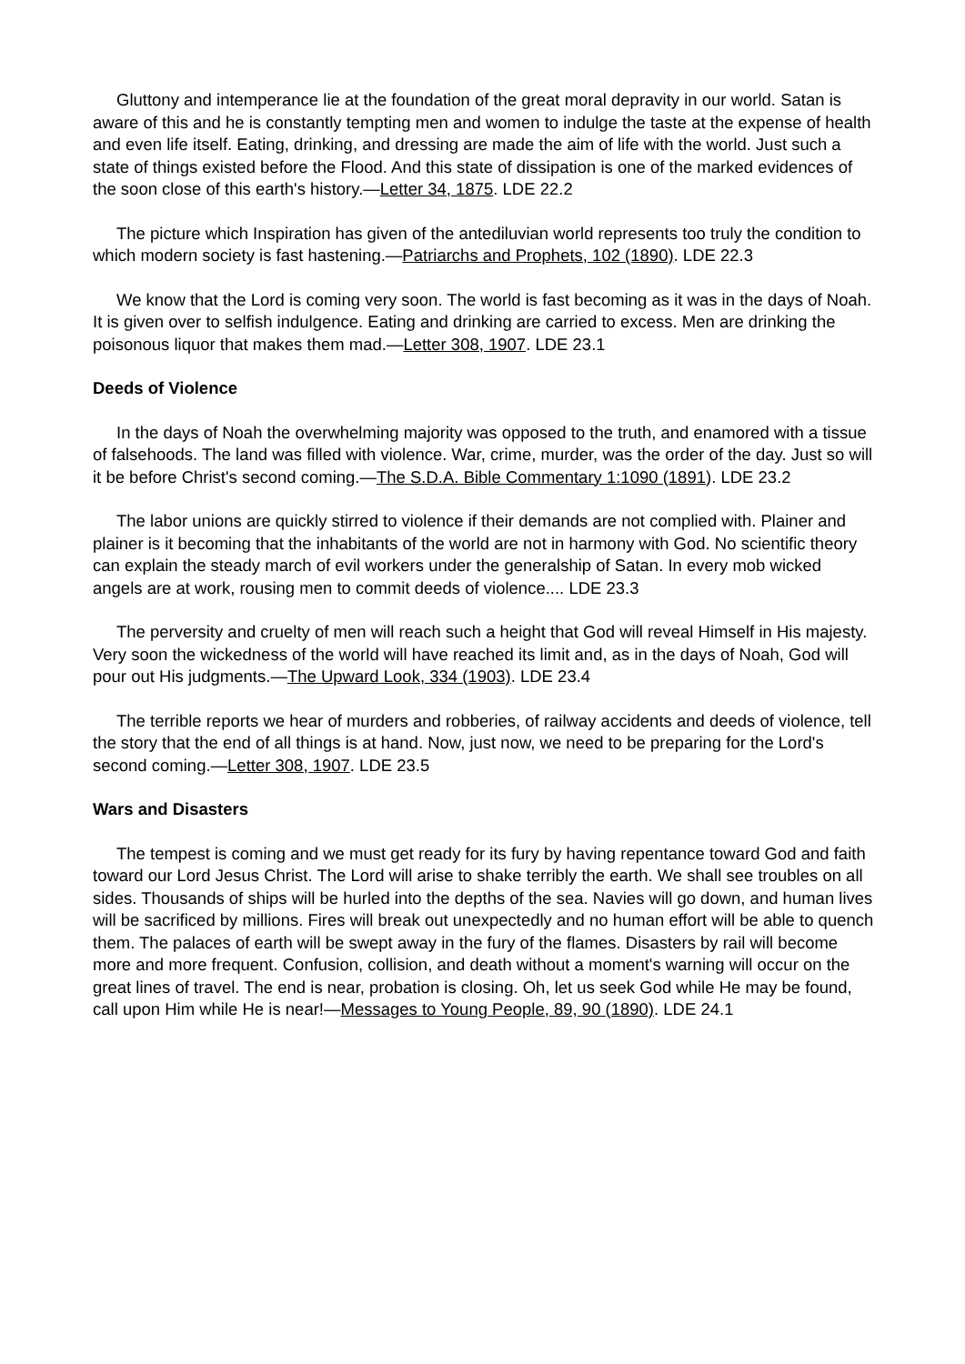Gluttony and intemperance lie at the foundation of the great moral depravity in our world. Satan is aware of this and he is constantly tempting men and women to indulge the taste at the expense of health and even life itself. Eating, drinking, and dressing are made the aim of life with the world. Just such a state of things existed before the Flood. And this state of dissipation is one of the marked evidences of the soon close of this earth's history.—Letter 34, 1875. LDE 22.2
The picture which Inspiration has given of the antediluvian world represents too truly the condition to which modern society is fast hastening.—Patriarchs and Prophets, 102 (1890). LDE 22.3
We know that the Lord is coming very soon. The world is fast becoming as it was in the days of Noah. It is given over to selfish indulgence. Eating and drinking are carried to excess. Men are drinking the poisonous liquor that makes them mad.—Letter 308, 1907. LDE 23.1
Deeds of Violence
In the days of Noah the overwhelming majority was opposed to the truth, and enamored with a tissue of falsehoods. The land was filled with violence. War, crime, murder, was the order of the day. Just so will it be before Christ's second coming.—The S.D.A. Bible Commentary 1:1090 (1891). LDE 23.2
The labor unions are quickly stirred to violence if their demands are not complied with. Plainer and plainer is it becoming that the inhabitants of the world are not in harmony with God. No scientific theory can explain the steady march of evil workers under the generalship of Satan. In every mob wicked angels are at work, rousing men to commit deeds of violence.... LDE 23.3
The perversity and cruelty of men will reach such a height that God will reveal Himself in His majesty. Very soon the wickedness of the world will have reached its limit and, as in the days of Noah, God will pour out His judgments.—The Upward Look, 334 (1903). LDE 23.4
The terrible reports we hear of murders and robberies, of railway accidents and deeds of violence, tell the story that the end of all things is at hand. Now, just now, we need to be preparing for the Lord's second coming.—Letter 308, 1907. LDE 23.5
Wars and Disasters
The tempest is coming and we must get ready for its fury by having repentance toward God and faith toward our Lord Jesus Christ. The Lord will arise to shake terribly the earth. We shall see troubles on all sides. Thousands of ships will be hurled into the depths of the sea. Navies will go down, and human lives will be sacrificed by millions. Fires will break out unexpectedly and no human effort will be able to quench them. The palaces of earth will be swept away in the fury of the flames. Disasters by rail will become more and more frequent. Confusion, collision, and death without a moment's warning will occur on the great lines of travel. The end is near, probation is closing. Oh, let us seek God while He may be found, call upon Him while He is near!—Messages to Young People, 89, 90 (1890). LDE 24.1